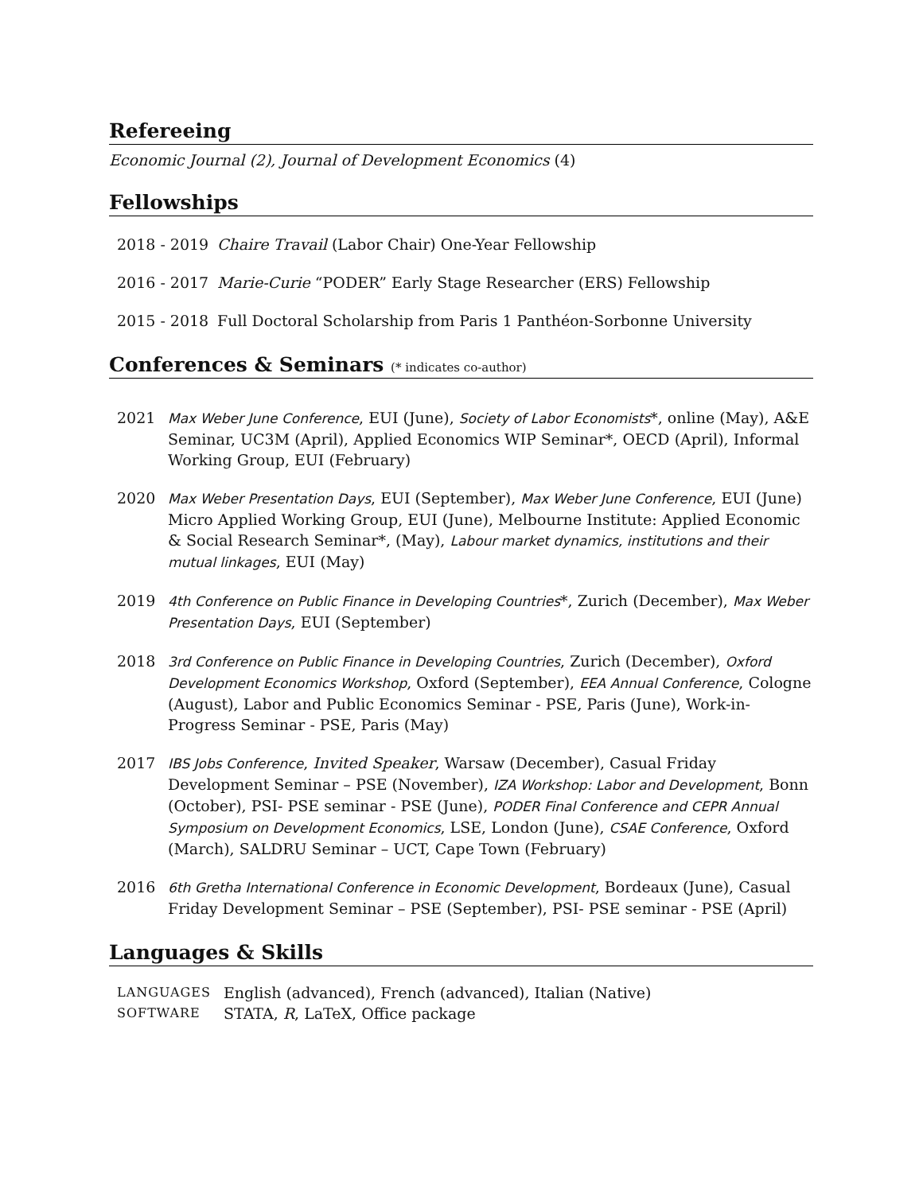Refereeing
Economic Journal (2), Journal of Development Economics (4)
Fellowships
2018 - 2019 Chaire Travail (Labor Chair) One-Year Fellowship
2016 - 2017 Marie-Curie “PODER” Early Stage Researcher (ERS) Fellowship
2015 - 2018 Full Doctoral Scholarship from Paris 1 Panthéon-Sorbonne University
Conferences & Seminars (* indicates co-author)
2021 Max Weber June Conference, EUI (June), Society of Labor Economists*, online (May), A&E Seminar, UC3M (April), Applied Economics WIP Seminar*, OECD (April), Informal Working Group, EUI (February)
2020 Max Weber Presentation Days, EUI (September), Max Weber June Conference, EUI (June) Micro Applied Working Group, EUI (June), Melbourne Institute: Applied Economic & Social Research Seminar*, (May), Labour market dynamics, institutions and their mutual linkages, EUI (May)
2019 4th Conference on Public Finance in Developing Countries*, Zurich (December), Max Weber Presentation Days, EUI (September)
2018 3rd Conference on Public Finance in Developing Countries, Zurich (December), Oxford Development Economics Workshop, Oxford (September), EEA Annual Conference, Cologne (August), Labor and Public Economics Seminar - PSE, Paris (June), Work-in-Progress Seminar - PSE, Paris (May)
2017 IBS Jobs Conference, Invited Speaker, Warsaw (December), Casual Friday Development Seminar – PSE (November), IZA Workshop: Labor and Development, Bonn (October), PSI- PSE seminar - PSE (June), PODER Final Conference and CEPR Annual Symposium on Development Economics, LSE, London (June), CSAE Conference, Oxford (March), SALDRU Seminar – UCT, Cape Town (February)
2016 6th Gretha International Conference in Economic Development, Bordeaux (June), Casual Friday Development Seminar – PSE (September), PSI- PSE seminar - PSE (April)
Languages & Skills
LANGUAGES English (advanced), French (advanced), Italian (Native)
SOFTWARE STATA, R, LaTeX, Office package